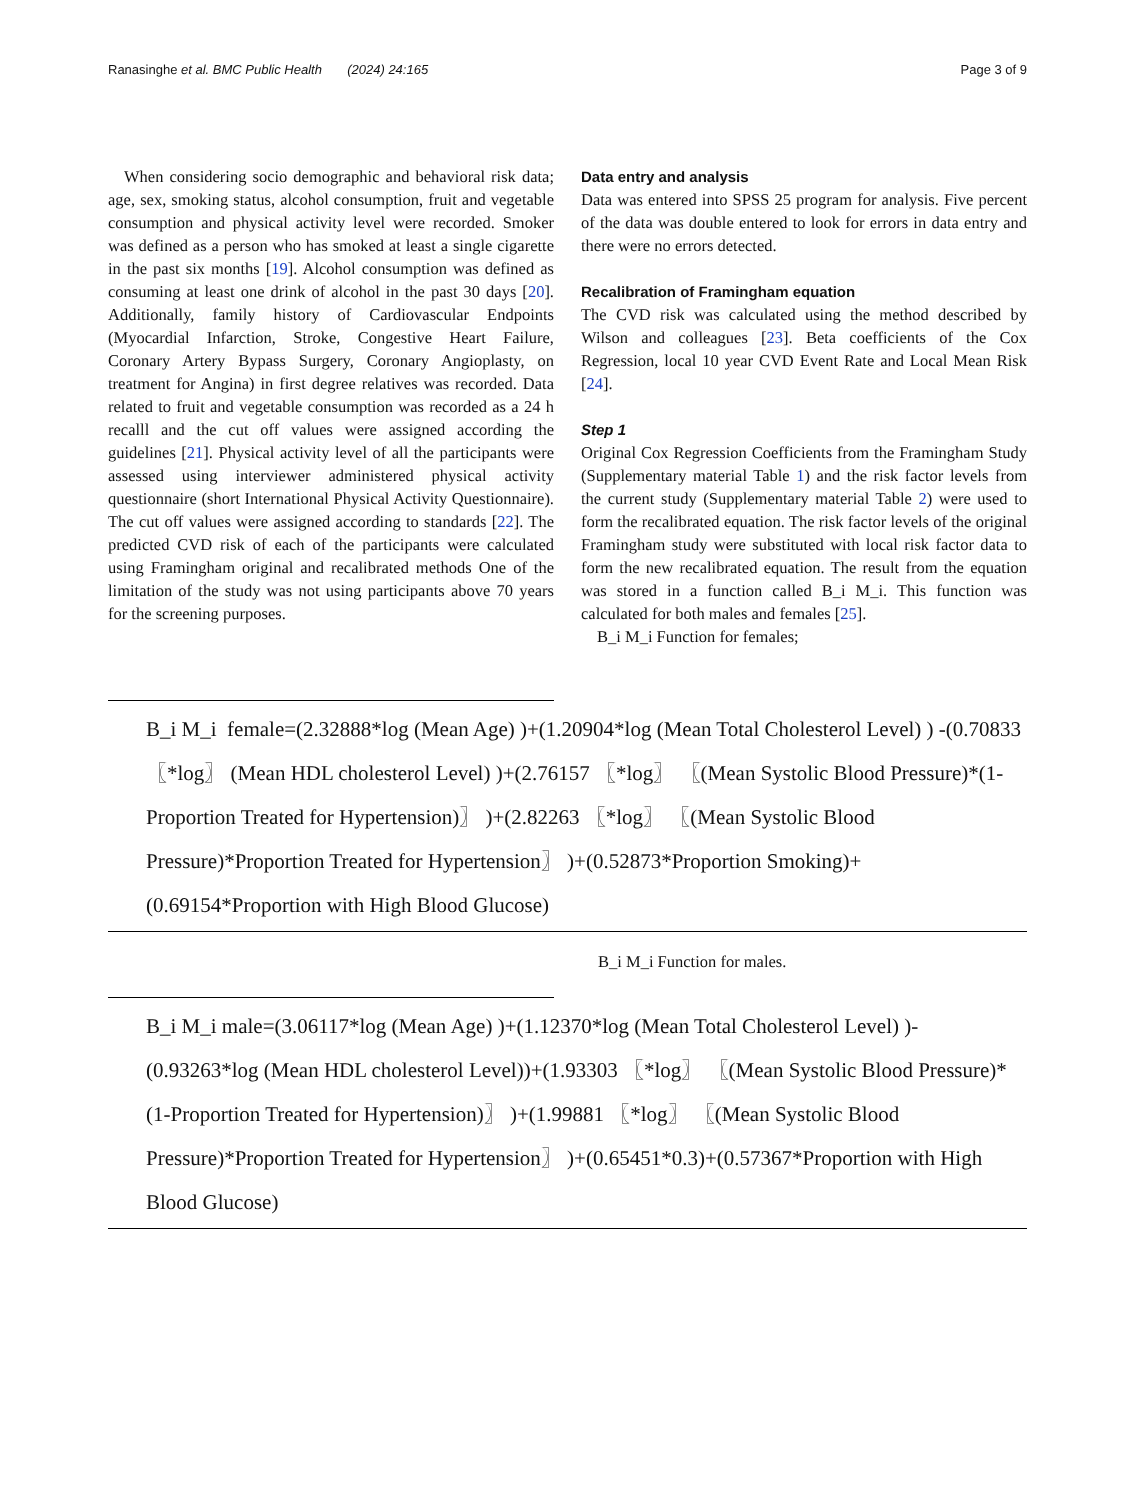Ranasinghe et al. BMC Public Health (2024) 24:165 Page 3 of 9
When considering socio demographic and behavioral risk data; age, sex, smoking status, alcohol consumption, fruit and vegetable consumption and physical activity level were recorded. Smoker was defined as a person who has smoked at least a single cigarette in the past six months [19]. Alcohol consumption was defined as consuming at least one drink of alcohol in the past 30 days [20]. Additionally, family history of Cardiovascular Endpoints (Myocardial Infarction, Stroke, Congestive Heart Failure, Coronary Artery Bypass Surgery, Coronary Angioplasty, on treatment for Angina) in first degree relatives was recorded. Data related to fruit and vegetable consumption was recorded as a 24 h recalll and the cut off values were assigned according the guidelines [21]. Physical activity level of all the participants were assessed using interviewer administered physical activity questionnaire (short International Physical Activity Questionnaire). The cut off values were assigned according to standards [22]. The predicted CVD risk of each of the participants were calculated using Framingham original and recalibrated methods One of the limitation of the study was not using participants above 70 years for the screening purposes.
Data entry and analysis
Data was entered into SPSS 25 program for analysis. Five percent of the data was double entered to look for errors in data entry and there were no errors detected.
Recalibration of Framingham equation
The CVD risk was calculated using the method described by Wilson and colleagues [23]. Beta coefficients of the Cox Regression, local 10 year CVD Event Rate and Local Mean Risk [24].
Step 1
Original Cox Regression Coefficients from the Framingham Study (Supplementary material Table 1) and the risk factor levels from the current study (Supplementary material Table 2) were used to form the recalibrated equation. The risk factor levels of the original Framingham study were substituted with local risk factor data to form the new recalibrated equation. The result from the equation was stored in a function called B_i M_i. This function was calculated for both males and females [25].
B_i M_i Function for females;
B_i M_i female=(2.32888*log (Mean Age) )+(1.20904*log (Mean Total Cholesterol Level) ) -(0.70833 〖*log〗 (Mean HDL cholesterol Level) )+(2.76157 〖*log〗 〖(Mean Systolic Blood Pressure)*(1-Proportion Treated for Hypertension)〗 )+(2.82263 〖*log〗 〖(Mean Systolic Blood Pressure)*Proportion Treated for Hypertension〗 )+(0.52873*Proportion Smoking)+(0.69154*Proportion with High Blood Glucose)
B_i M_i Function for males.
B_i M_i male=(3.06117*log (Mean Age) )+(1.12370*log (Mean Total Cholesterol Level) )-(0.93263*log (Mean HDL cholesterol Level))+(1.93303 〖*log〗 〖(Mean Systolic Blood Pressure)*(1-Proportion Treated for Hypertension)〗 )+(1.99881 〖*log〗 〖(Mean Systolic Blood Pressure)*Proportion Treated for Hypertension〗 )+(0.65451*0.3)+(0.57367*Proportion with High Blood Glucose)